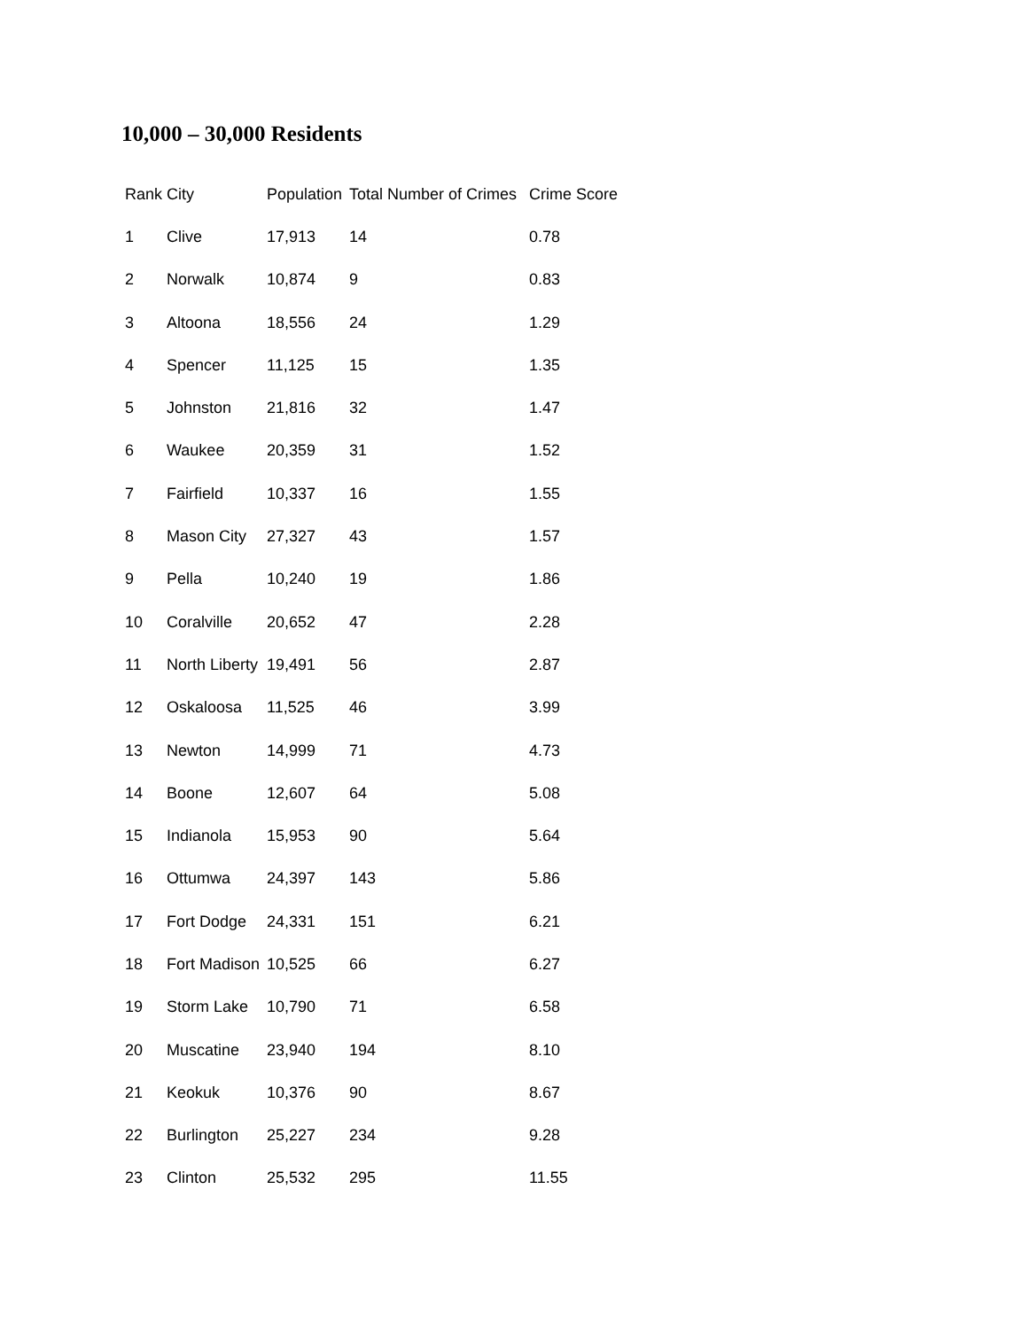10,000 – 30,000 Residents
| Rank | City | Population | Total Number of Crimes | Crime Score |
| --- | --- | --- | --- | --- |
| 1 | Clive | 17,913 | 14 | 0.78 |
| 2 | Norwalk | 10,874 | 9 | 0.83 |
| 3 | Altoona | 18,556 | 24 | 1.29 |
| 4 | Spencer | 11,125 | 15 | 1.35 |
| 5 | Johnston | 21,816 | 32 | 1.47 |
| 6 | Waukee | 20,359 | 31 | 1.52 |
| 7 | Fairfield | 10,337 | 16 | 1.55 |
| 8 | Mason City | 27,327 | 43 | 1.57 |
| 9 | Pella | 10,240 | 19 | 1.86 |
| 10 | Coralville | 20,652 | 47 | 2.28 |
| 11 | North Liberty | 19,491 | 56 | 2.87 |
| 12 | Oskaloosa | 11,525 | 46 | 3.99 |
| 13 | Newton | 14,999 | 71 | 4.73 |
| 14 | Boone | 12,607 | 64 | 5.08 |
| 15 | Indianola | 15,953 | 90 | 5.64 |
| 16 | Ottumwa | 24,397 | 143 | 5.86 |
| 17 | Fort Dodge | 24,331 | 151 | 6.21 |
| 18 | Fort Madison | 10,525 | 66 | 6.27 |
| 19 | Storm Lake | 10,790 | 71 | 6.58 |
| 20 | Muscatine | 23,940 | 194 | 8.10 |
| 21 | Keokuk | 10,376 | 90 | 8.67 |
| 22 | Burlington | 25,227 | 234 | 9.28 |
| 23 | Clinton | 25,532 | 295 | 11.55 |